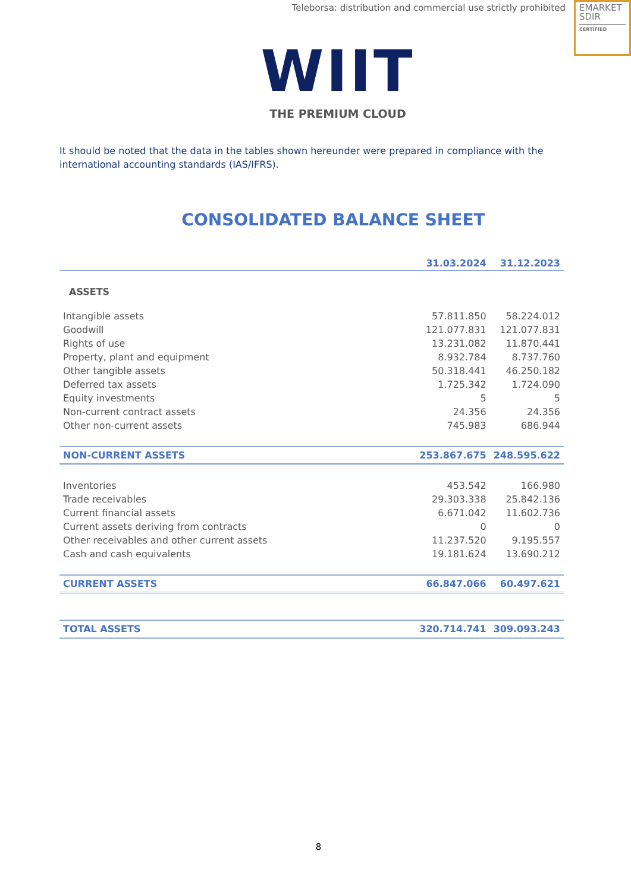Teleborsa: distribution and commercial use strictly prohibited
EMARKET
SDIR
CERTIFIED
WIIT
THE PREMIUM CLOUD
It should be noted that the data in the tables shown hereunder were prepared in compliance with the international accounting standards (IAS/IFRS).
CONSOLIDATED BALANCE SHEET
| | 31.03.2024 | 31.12.2023 |
| --- | --- | --- |
| ASSETS | | |
| Intangible assets | 57.811.850 | 58.224.012 |
| Goodwill | 121.077.831 | 121.077.831 |
| Rights of use | 13.231.082 | 11.870.441 |
| Property, plant and equipment | 8.932.784 | 8.737.760 |
| Other tangible assets | 50.318.441 | 46.250.182 |
| Deferred tax assets | 1.725.342 | 1.724.090 |
| Equity investments | 5 | 5 |
| Non-current contract assets | 24.356 | 24.356 |
| Other non-current assets | 745.983 | 686.944 |
| NON-CURRENT ASSETS | 253.867.675 | 248.595.622 |
| Inventories | 453.542 | 166.980 |
| Trade receivables | 29.303.338 | 25.842.136 |
| Current financial assets | 6.671.042 | 11.602.736 |
| Current assets deriving from contracts | 0 | 0 |
| Other receivables and other current assets | 11.237.520 | 9.195.557 |
| Cash and cash equivalents | 19.181.624 | 13.690.212 |
| CURRENT ASSETS | 66.847.066 | 60.497.621 |
| TOTAL ASSETS | 320.714.741 | 309.093.243 |
8